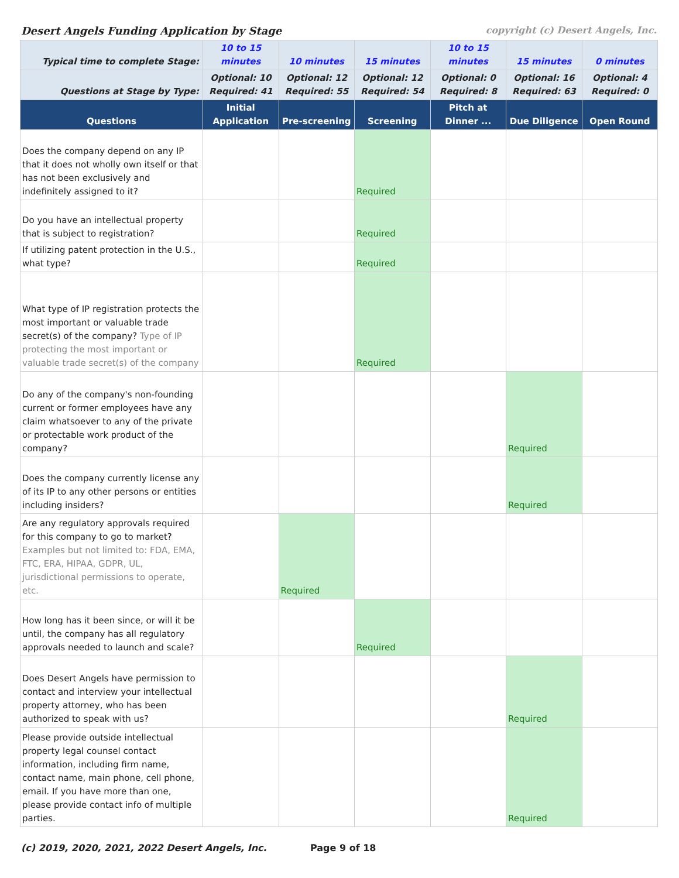Desert Angels Funding Application by Stage copyright (c) Desert Angels, Inc.
| Typical time to complete Stage: | 10 to 15 minutes | 10 minutes | 15 minutes | 10 to 15 minutes | 15 minutes | 0 minutes |
| Questions at Stage by Type: | Optional: 10 Required: 41 | Optional: 12 Required: 55 | Optional: 12 Required: 54 | Optional: 0 Required: 8 | Optional: 16 Required: 63 | Optional: 4 Required: 0 |
| Questions | Initial Application | Pre-screening | Screening | Pitch at Dinner ... | Due Diligence | Open Round |
| Does the company depend on any IP that it does not wholly own itself or that has not been exclusively and indefinitely assigned to it? | | | Required | | | |
| Do you have an intellectual property that is subject to registration? | | | Required | | | |
| If utilizing patent protection in the U.S., what type? | | | Required | | | |
| What type of IP registration protects the most important or valuable trade secret(s) of the company? Type of IP protecting the most important or valuable trade secret(s) of the company | | | Required | | | |
| Do any of the company's non-founding current or former employees have any claim whatsoever to any of the private or protectable work product of the company? | | | | | Required | |
| Does the company currently license any of its IP to any other persons or entities including insiders? | | | | | Required | |
| Are any regulatory approvals required for this company to go to market? Examples but not limited to: FDA, EMA, FTC, ERA, HIPAA, GDPR, UL, jurisdictional permissions to operate, etc. | | Required | | | | |
| How long has it been since, or will it be until, the company has all regulatory approvals needed to launch and scale? | | | Required | | | |
| Does Desert Angels have permission to contact and interview your intellectual property attorney, who has been authorized to speak with us? | | | | | Required | |
| Please provide outside intellectual property legal counsel contact information, including firm name, contact name, main phone, cell phone, email. If you have more than one, please provide contact info of multiple parties. | | | | | Required | |
(c) 2019, 2020, 2021, 2022 Desert Angels, Inc. Page 9 of 18